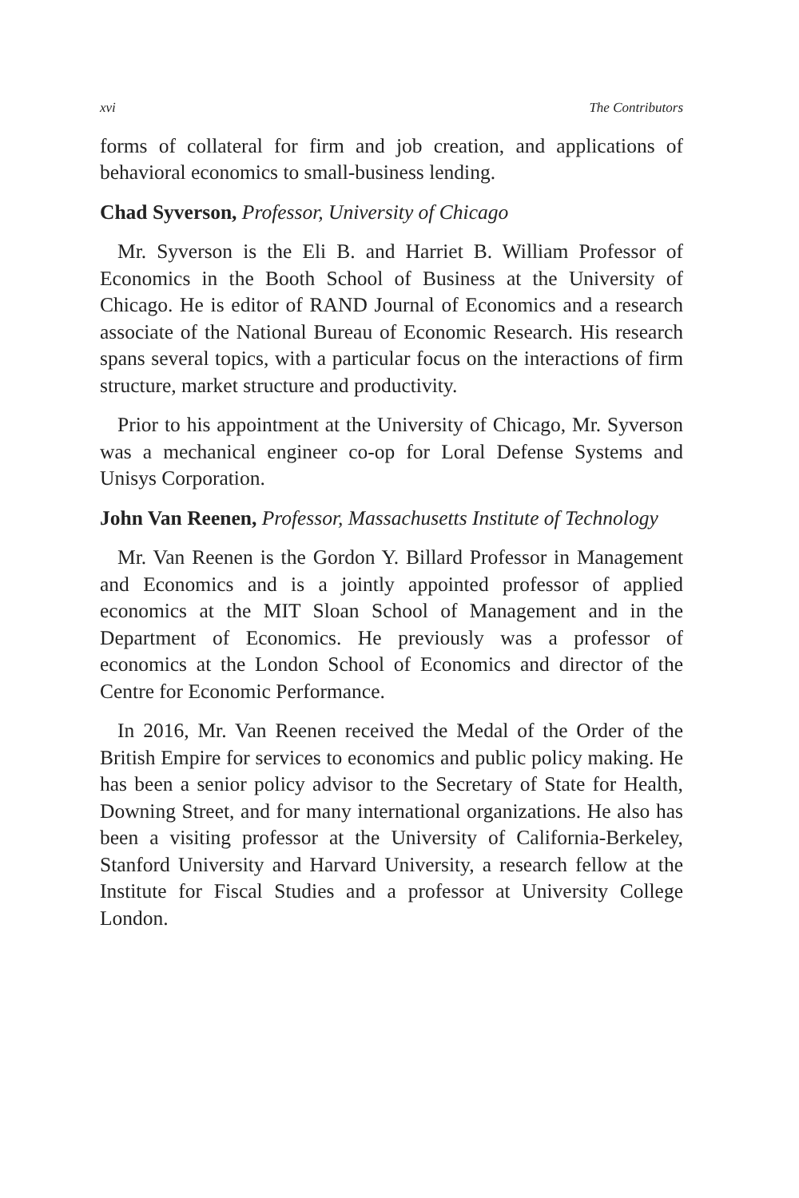xvi The Contributors
forms of collateral for firm and job creation, and applications of behavioral economics to small-business lending.
Chad Syverson, Professor, University of Chicago
Mr. Syverson is the Eli B. and Harriet B. William Professor of Economics in the Booth School of Business at the University of Chicago. He is editor of RAND Journal of Economics and a research associate of the National Bureau of Economic Research. His research spans several topics, with a particular focus on the interactions of firm structure, market structure and productivity.
Prior to his appointment at the University of Chicago, Mr. Syverson was a mechanical engineer co-op for Loral Defense Systems and Unisys Corporation.
John Van Reenen, Professor, Massachusetts Institute of Technology
Mr. Van Reenen is the Gordon Y. Billard Professor in Management and Economics and is a jointly appointed professor of applied economics at the MIT Sloan School of Management and in the Department of Economics. He previously was a professor of economics at the London School of Economics and director of the Centre for Economic Performance.
In 2016, Mr. Van Reenen received the Medal of the Order of the British Empire for services to economics and public policy making. He has been a senior policy advisor to the Secretary of State for Health, Downing Street, and for many international organizations. He also has been a visiting professor at the University of California-Berkeley, Stanford University and Harvard University, a research fellow at the Institute for Fiscal Studies and a professor at University College London.